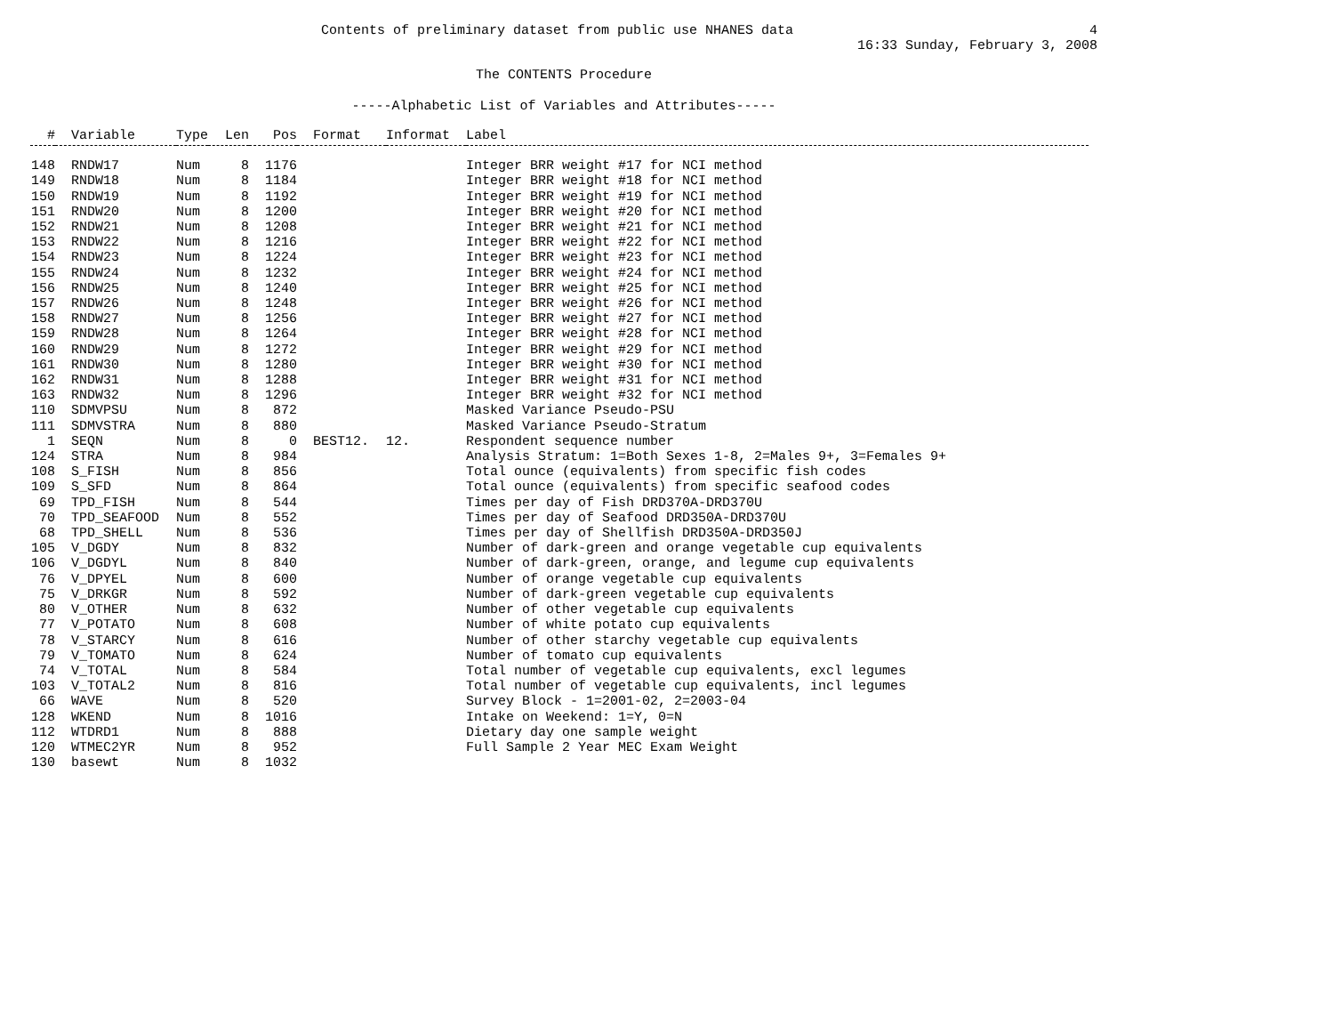Contents of preliminary dataset from public use NHANES data 4
16:33 Sunday, February 3, 2008
The CONTENTS Procedure
-----Alphabetic List of Variables and Attributes-----
| # | Variable | Type | Len | Pos | Format | Informat | Label |
| --- | --- | --- | --- | --- | --- | --- | --- |
| 148 | RNDW17 | Num | 8 | 1176 | | | Integer BRR weight #17 for NCI method |
| 149 | RNDW18 | Num | 8 | 1184 | | | Integer BRR weight #18 for NCI method |
| 150 | RNDW19 | Num | 8 | 1192 | | | Integer BRR weight #19 for NCI method |
| 151 | RNDW20 | Num | 8 | 1200 | | | Integer BRR weight #20 for NCI method |
| 152 | RNDW21 | Num | 8 | 1208 | | | Integer BRR weight #21 for NCI method |
| 153 | RNDW22 | Num | 8 | 1216 | | | Integer BRR weight #22 for NCI method |
| 154 | RNDW23 | Num | 8 | 1224 | | | Integer BRR weight #23 for NCI method |
| 155 | RNDW24 | Num | 8 | 1232 | | | Integer BRR weight #24 for NCI method |
| 156 | RNDW25 | Num | 8 | 1240 | | | Integer BRR weight #25 for NCI method |
| 157 | RNDW26 | Num | 8 | 1248 | | | Integer BRR weight #26 for NCI method |
| 158 | RNDW27 | Num | 8 | 1256 | | | Integer BRR weight #27 for NCI method |
| 159 | RNDW28 | Num | 8 | 1264 | | | Integer BRR weight #28 for NCI method |
| 160 | RNDW29 | Num | 8 | 1272 | | | Integer BRR weight #29 for NCI method |
| 161 | RNDW30 | Num | 8 | 1280 | | | Integer BRR weight #30 for NCI method |
| 162 | RNDW31 | Num | 8 | 1288 | | | Integer BRR weight #31 for NCI method |
| 163 | RNDW32 | Num | 8 | 1296 | | | Integer BRR weight #32 for NCI method |
| 110 | SDMVPSU | Num | 8 | 872 | | | Masked Variance Pseudo-PSU |
| 111 | SDMVSTRA | Num | 8 | 880 | | | Masked Variance Pseudo-Stratum |
| 1 | SEQN | Num | 8 | 0 | BEST12. | 12. | Respondent sequence number |
| 124 | STRA | Num | 8 | 984 | | | Analysis Stratum: 1=Both Sexes 1-8, 2=Males 9+, 3=Females 9+ |
| 108 | S_FISH | Num | 8 | 856 | | | Total ounce (equivalents) from specific fish codes |
| 109 | S_SFD | Num | 8 | 864 | | | Total ounce (equivalents) from specific seafood codes |
| 69 | TPD_FISH | Num | 8 | 544 | | | Times per day of Fish DRD370A-DRD370U |
| 70 | TPD_SEAFOOD | Num | 8 | 552 | | | Times per day of Seafood DRD350A-DRD370U |
| 68 | TPD_SHELL | Num | 8 | 536 | | | Times per day of Shellfish DRD350A-DRD350J |
| 105 | V_DGDY | Num | 8 | 832 | | | Number of dark-green and orange vegetable cup equivalents |
| 106 | V_DGDYL | Num | 8 | 840 | | | Number of dark-green, orange, and legume cup equivalents |
| 76 | V_DPYEL | Num | 8 | 600 | | | Number of orange vegetable cup equivalents |
| 75 | V_DRKGR | Num | 8 | 592 | | | Number of dark-green vegetable cup equivalents |
| 80 | V_OTHER | Num | 8 | 632 | | | Number of other vegetable cup equivalents |
| 77 | V_POTATO | Num | 8 | 608 | | | Number of white potato cup equivalents |
| 78 | V_STARCY | Num | 8 | 616 | | | Number of other starchy vegetable cup equivalents |
| 79 | V_TOMATO | Num | 8 | 624 | | | Number of tomato cup equivalents |
| 74 | V_TOTAL | Num | 8 | 584 | | | Total number of vegetable cup equivalents, excl legumes |
| 103 | V_TOTAL2 | Num | 8 | 816 | | | Total number of vegetable cup equivalents, incl legumes |
| 66 | WAVE | Num | 8 | 520 | | | Survey Block - 1=2001-02, 2=2003-04 |
| 128 | WKEND | Num | 8 | 1016 | | | Intake on Weekend: 1=Y, 0=N |
| 112 | WTDRD1 | Num | 8 | 888 | | | Dietary day one sample weight |
| 120 | WTMEC2YR | Num | 8 | 952 | | | Full Sample 2 Year MEC Exam Weight |
| 130 | basewt | Num | 8 | 1032 | | | |